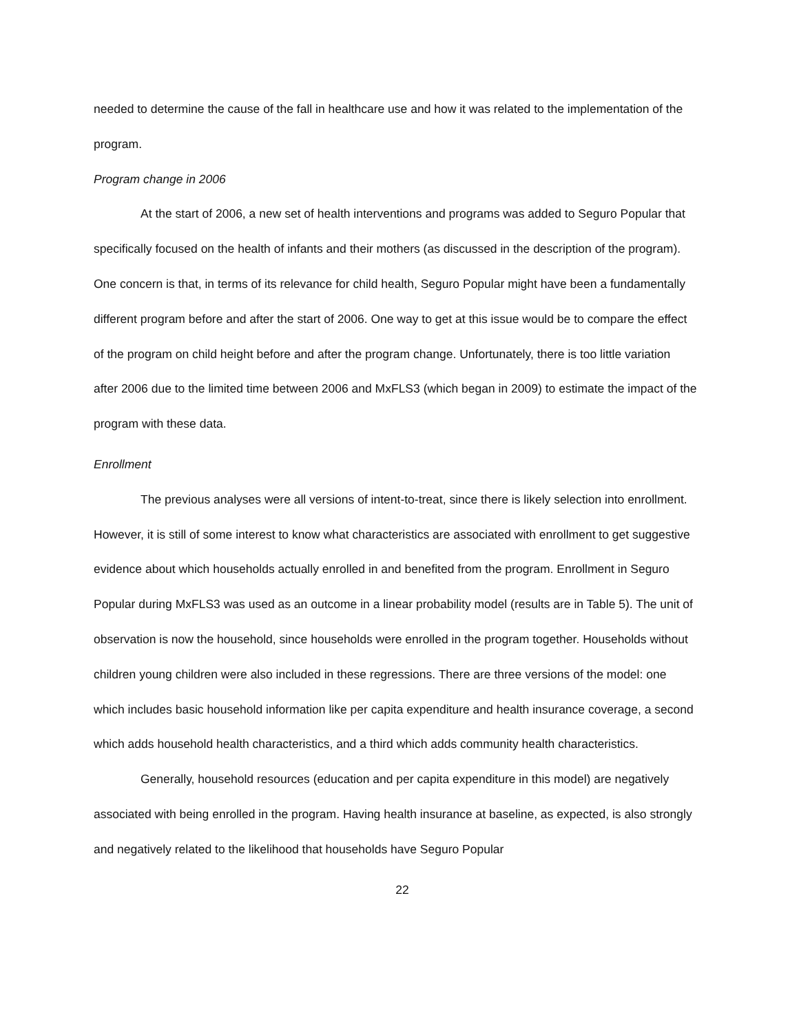needed to determine the cause of the fall in healthcare use and how it was related to the implementation of the program.
Program change in 2006
At the start of 2006, a new set of health interventions and programs was added to Seguro Popular that specifically focused on the health of infants and their mothers (as discussed in the description of the program). One concern is that, in terms of its relevance for child health, Seguro Popular might have been a fundamentally different program before and after the start of 2006. One way to get at this issue would be to compare the effect of the program on child height before and after the program change. Unfortunately, there is too little variation after 2006 due to the limited time between 2006 and MxFLS3 (which began in 2009) to estimate the impact of the program with these data.
Enrollment
The previous analyses were all versions of intent-to-treat, since there is likely selection into enrollment. However, it is still of some interest to know what characteristics are associated with enrollment to get suggestive evidence about which households actually enrolled in and benefited from the program. Enrollment in Seguro Popular during MxFLS3 was used as an outcome in a linear probability model (results are in Table 5). The unit of observation is now the household, since households were enrolled in the program together. Households without children young children were also included in these regressions. There are three versions of the model: one which includes basic household information like per capita expenditure and health insurance coverage, a second which adds household health characteristics, and a third which adds community health characteristics.
Generally, household resources (education and per capita expenditure in this model) are negatively associated with being enrolled in the program. Having health insurance at baseline, as expected, is also strongly and negatively related to the likelihood that households have Seguro Popular
22